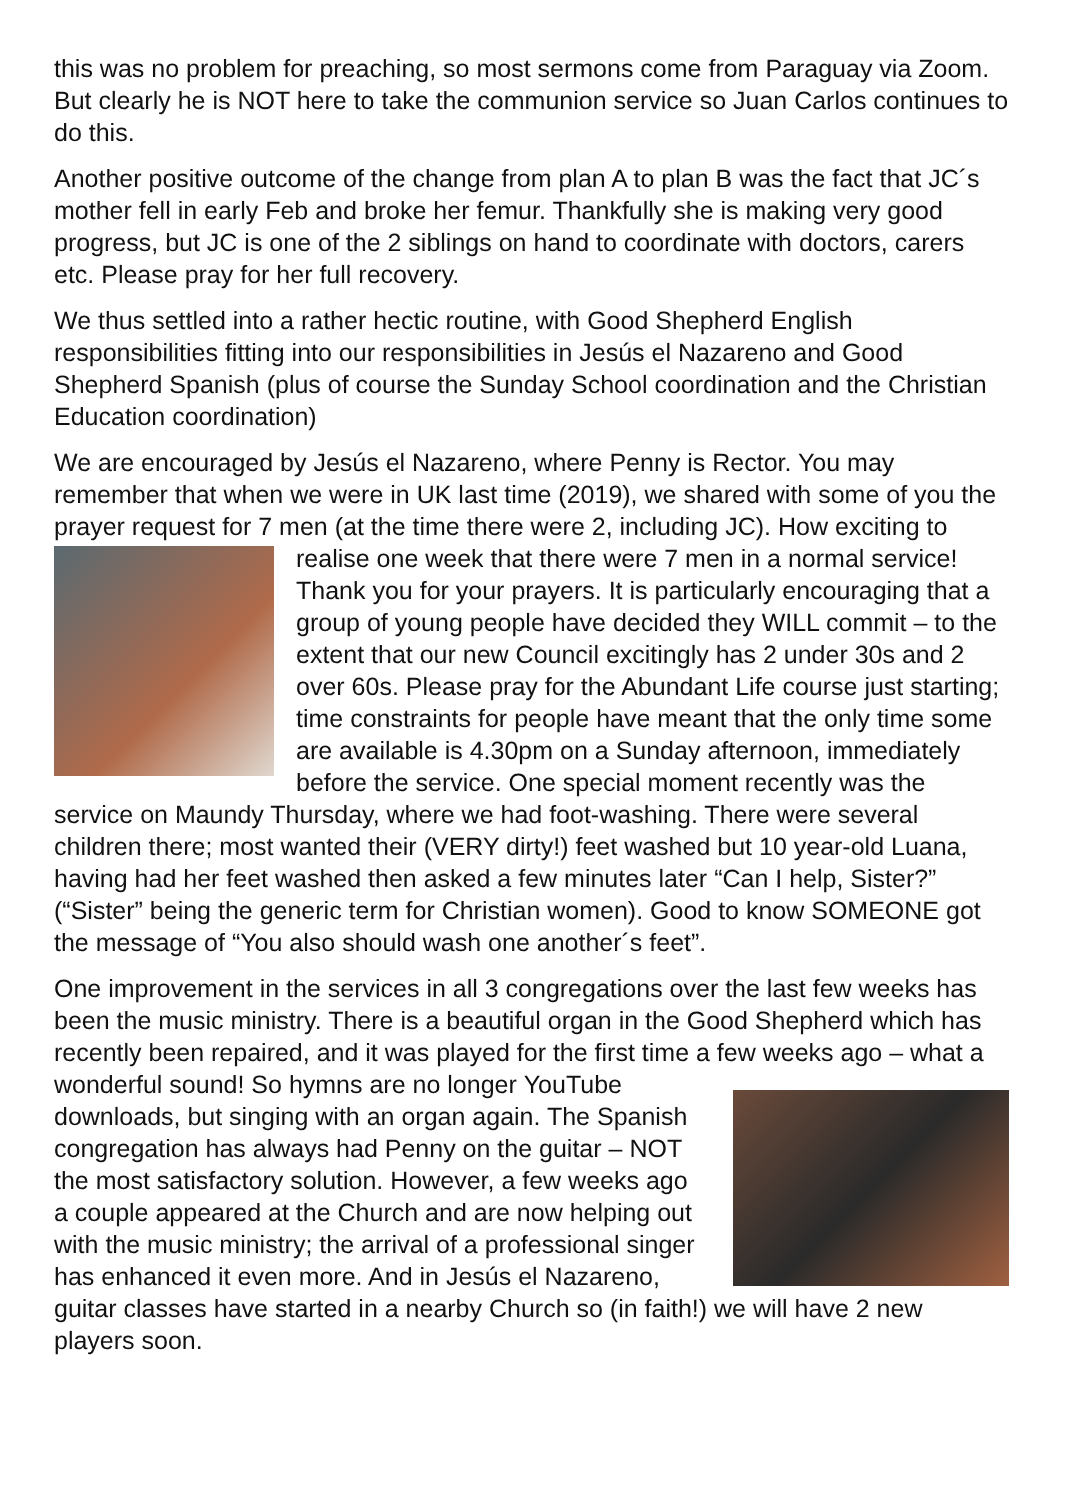this was no problem for preaching, so most sermons come from Paraguay via Zoom. But clearly he is NOT here to take the communion service so Juan Carlos continues to do this.
Another positive outcome of the change from plan A to plan B was the fact that JC´s mother fell in early Feb and broke her femur. Thankfully she is making very good progress, but JC is one of the 2 siblings on hand to coordinate with doctors, carers etc. Please pray for her full recovery.
We thus settled into a rather hectic routine, with Good Shepherd English responsibilities fitting into our responsibilities in Jesús el Nazareno and Good Shepherd Spanish (plus of course the Sunday School coordination and the Christian Education coordination)
We are encouraged by Jesús el Nazareno, where Penny is Rector. You may remember that when we were in UK last time (2019), we shared with some of you the prayer request for 7 men (at the time there were 2, including JC). How exciting to realise one week that there were 7 men in a normal service! Thank you for your prayers. It is particularly encouraging that a group of young people have decided they WILL commit – to the extent that our new Council excitingly has 2 under 30s and 2 over 60s. Please pray for the Abundant Life course just starting; time constraints for people have meant that the only time some are available is 4.30pm on a Sunday afternoon, immediately before the service. One special moment recently was the service on Maundy Thursday, where we had foot-washing. There were several children there; most wanted their (VERY dirty!) feet washed but 10 year-old Luana, having had her feet washed then asked a few minutes later “Can I help, Sister?” (“Sister” being the generic term for Christian women). Good to know SOMEONE got the message of “You also should wash one another´s feet”.
One improvement in the services in all 3 congregations over the last few weeks has been the music ministry. There is a beautiful organ in the Good Shepherd which has recently been repaired, and it was played for the first time a few weeks ago – what a wonderful sound! So hymns are no longer YouTube downloads, but singing with an organ again. The Spanish congregation has always had Penny on the guitar – NOT the most satisfactory solution. However, a few weeks ago a couple appeared at the Church and are now helping out with the music ministry; the arrival of a professional singer has enhanced it even more. And in Jesús el Nazareno, guitar classes have started in a nearby Church so (in faith!) we will have 2 new players soon.